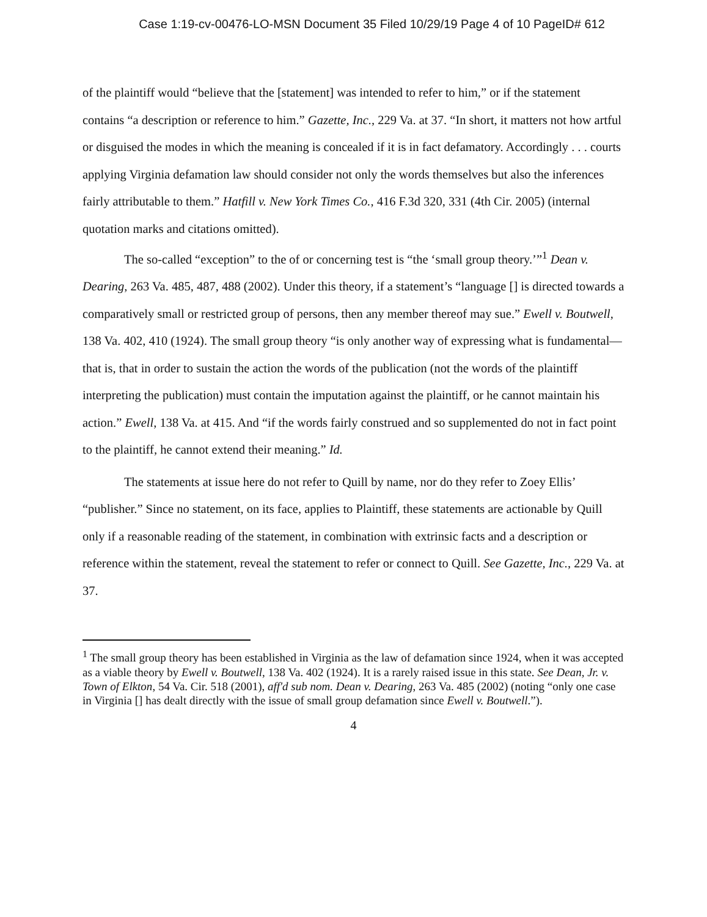Case 1:19-cv-00476-LO-MSN Document 35 Filed 10/29/19 Page 4 of 10 PageID# 612
of the plaintiff would “believe that the [statement] was intended to refer to him,” or if the statement contains “a description or reference to him.” Gazette, Inc., 229 Va. at 37. “In short, it matters not how artful or disguised the modes in which the meaning is concealed if it is in fact defamatory. Accordingly . . . courts applying Virginia defamation law should consider not only the words themselves but also the inferences fairly attributable to them.” Hatfill v. New York Times Co., 416 F.3d 320, 331 (4th Cir. 2005) (internal quotation marks and citations omitted).
The so-called “exception” to the of or concerning test is “the ‘small group theory.’”<sup>1</sup> Dean v. Dearing, 263 Va. 485, 487, 488 (2002). Under this theory, if a statement’s “language [] is directed towards a comparatively small or restricted group of persons, then any member thereof may sue.” Ewell v. Boutwell, 138 Va. 402, 410 (1924). The small group theory “is only another way of expressing what is fundamental—that is, that in order to sustain the action the words of the publication (not the words of the plaintiff interpreting the publication) must contain the imputation against the plaintiff, or he cannot maintain his action.” Ewell, 138 Va. at 415. And “if the words fairly construed and so supplemented do not in fact point to the plaintiff, he cannot extend their meaning.” Id.
The statements at issue here do not refer to Quill by name, nor do they refer to Zoey Ellis’ “publisher.” Since no statement, on its face, applies to Plaintiff, these statements are actionable by Quill only if a reasonable reading of the statement, in combination with extrinsic facts and a description or reference within the statement, reveal the statement to refer or connect to Quill. See Gazette, Inc., 229 Va. at 37.
<sup>1</sup> The small group theory has been established in Virginia as the law of defamation since 1924, when it was accepted as a viable theory by Ewell v. Boutwell, 138 Va. 402 (1924). It is a rarely raised issue in this state. See Dean, Jr. v. Town of Elkton, 54 Va. Cir. 518 (2001), aff'd sub nom. Dean v. Dearing, 263 Va. 485 (2002) (noting “only one case in Virginia [] has dealt directly with the issue of small group defamation since Ewell v. Boutwell.”).
4